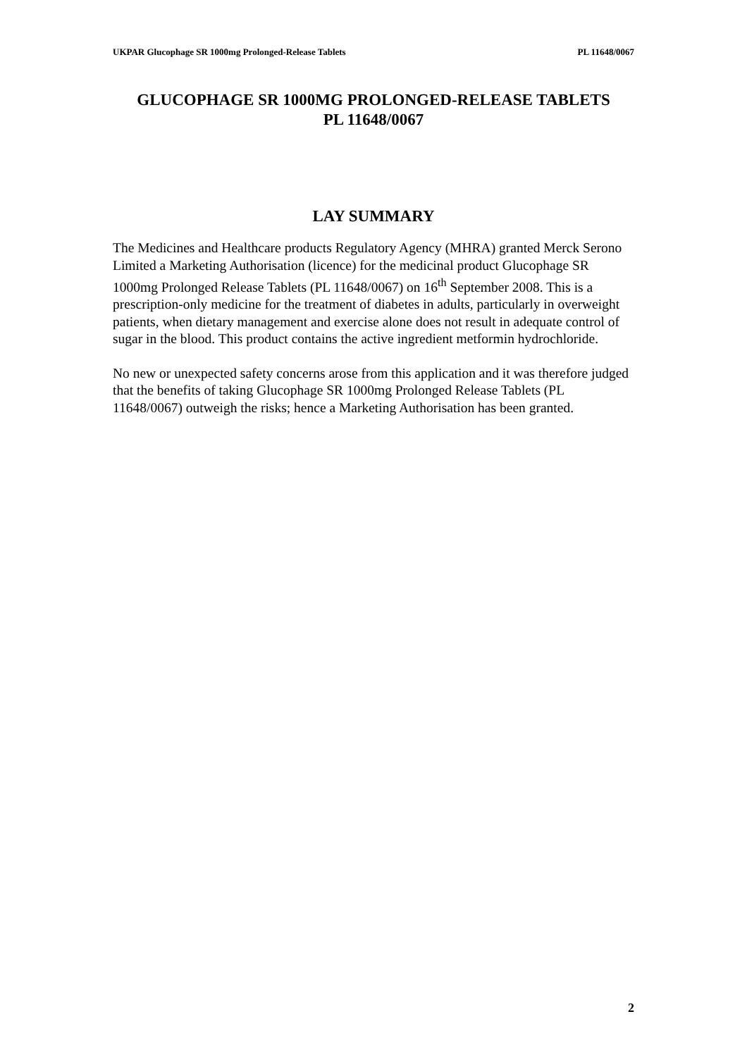UKPAR Glucophage SR 1000mg Prolonged-Release Tablets PL 11648/0067
GLUCOPHAGE SR 1000MG PROLONGED-RELEASE TABLETS
PL 11648/0067
LAY SUMMARY
The Medicines and Healthcare products Regulatory Agency (MHRA) granted Merck Serono Limited a Marketing Authorisation (licence) for the medicinal product Glucophage SR 1000mg Prolonged Release Tablets (PL 11648/0067) on 16<sup>th</sup> September 2008. This is a prescription-only medicine for the treatment of diabetes in adults, particularly in overweight patients, when dietary management and exercise alone does not result in adequate control of sugar in the blood. This product contains the active ingredient metformin hydrochloride.
No new or unexpected safety concerns arose from this application and it was therefore judged that the benefits of taking Glucophage SR 1000mg Prolonged Release Tablets (PL 11648/0067) outweigh the risks; hence a Marketing Authorisation has been granted.
2